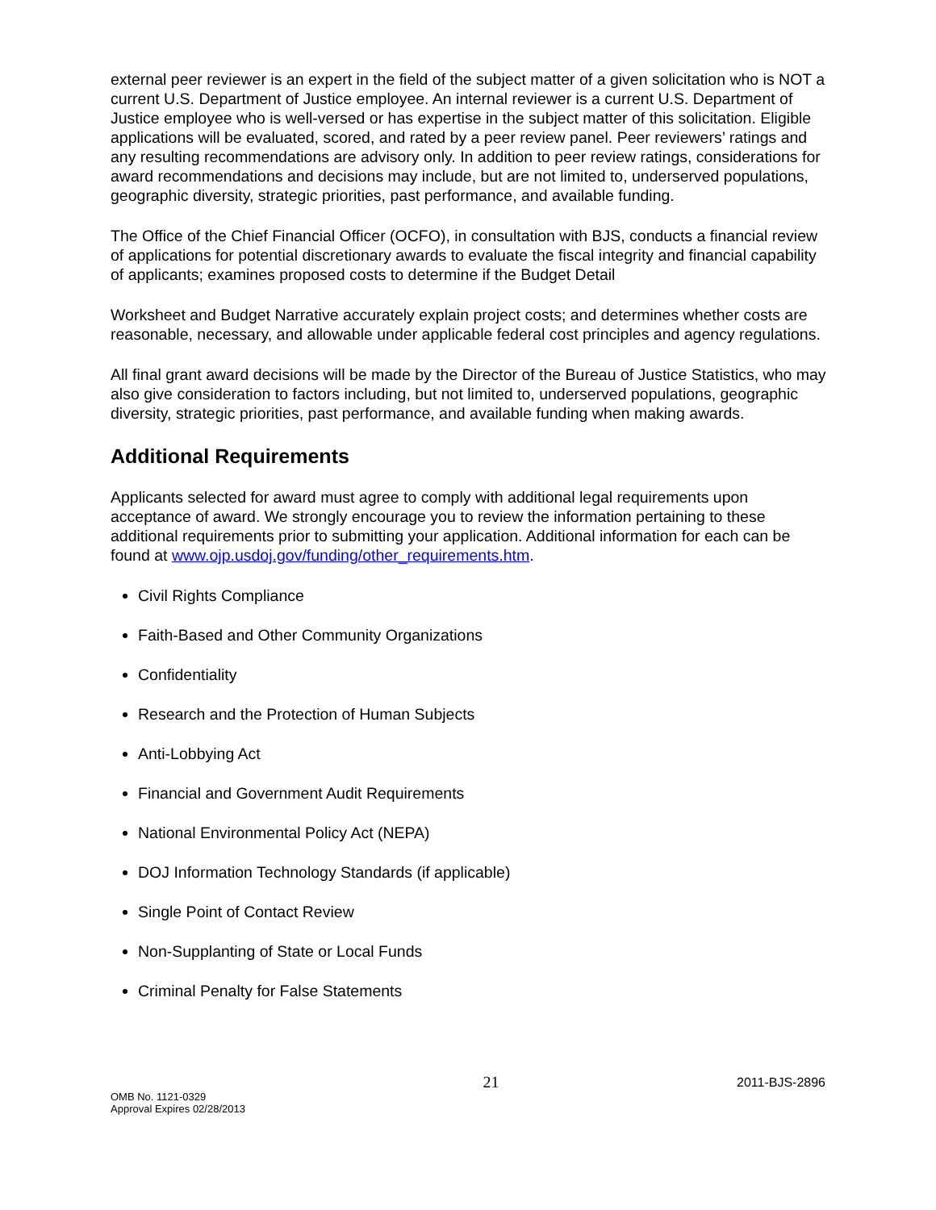external peer reviewer is an expert in the field of the subject matter of a given solicitation who is NOT a current U.S. Department of Justice employee. An internal reviewer is a current U.S. Department of Justice employee who is well-versed or has expertise in the subject matter of this solicitation. Eligible applications will be evaluated, scored, and rated by a peer review panel. Peer reviewers’ ratings and any resulting recommendations are advisory only. In addition to peer review ratings, considerations for award recommendations and decisions may include, but are not limited to, underserved populations, geographic diversity, strategic priorities, past performance, and available funding.
The Office of the Chief Financial Officer (OCFO), in consultation with BJS, conducts a financial review of applications for potential discretionary awards to evaluate the fiscal integrity and financial capability of applicants; examines proposed costs to determine if the Budget Detail
Worksheet and Budget Narrative accurately explain project costs; and determines whether costs are reasonable, necessary, and allowable under applicable federal cost principles and agency regulations.
All final grant award decisions will be made by the Director of the Bureau of Justice Statistics, who may also give consideration to factors including, but not limited to, underserved populations, geographic diversity, strategic priorities, past performance, and available funding when making awards.
Additional Requirements
Applicants selected for award must agree to comply with additional legal requirements upon acceptance of award. We strongly encourage you to review the information pertaining to these additional requirements prior to submitting your application. Additional information for each can be found at www.ojp.usdoj.gov/funding/other_requirements.htm.
Civil Rights Compliance
Faith-Based and Other Community Organizations
Confidentiality
Research and the Protection of Human Subjects
Anti-Lobbying Act
Financial and Government Audit Requirements
National Environmental Policy Act (NEPA)
DOJ Information Technology Standards (if applicable)
Single Point of Contact Review
Non-Supplanting of State or Local Funds
Criminal Penalty for False Statements
OMB No. 1121-0329
Approval Expires 02/28/2013
21
2011-BJS-2896